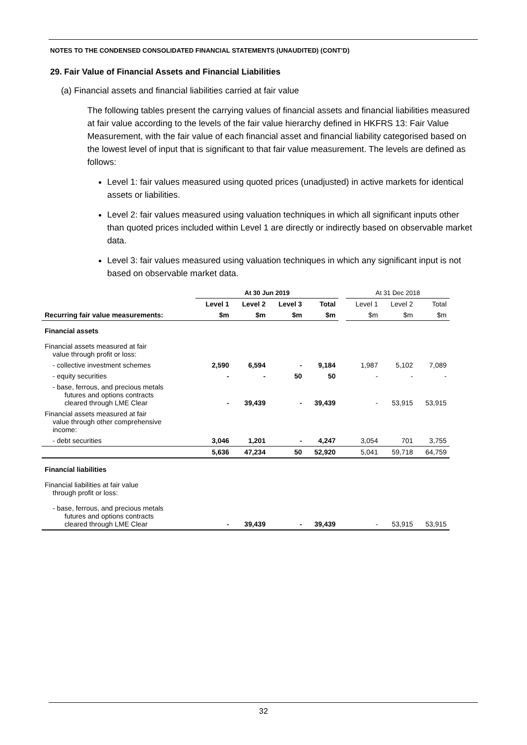NOTES TO THE CONDENSED CONSOLIDATED FINANCIAL STATEMENTS (UNAUDITED) (CONT’D)
29. Fair Value of Financial Assets and Financial Liabilities
(a) Financial assets and financial liabilities carried at fair value
The following tables present the carrying values of financial assets and financial liabilities measured at fair value according to the levels of the fair value hierarchy defined in HKFRS 13: Fair Value Measurement, with the fair value of each financial asset and financial liability categorised based on the lowest level of input that is significant to that fair value measurement. The levels are defined as follows:
Level 1: fair values measured using quoted prices (unadjusted) in active markets for identical assets or liabilities.
Level 2: fair values measured using valuation techniques in which all significant inputs other than quoted prices included within Level 1 are directly or indirectly based on observable market data.
Level 3: fair values measured using valuation techniques in which any significant input is not based on observable market data.
| | At 30 Jun 2019 | | | | | At 31 Dec 2018 | | |
| | Level 1 | Level 2 | Level 3 | Total | | Level 1 | Level 2 | Total |
| Recurring fair value measurements: | $m | $m | $m | $m | | $m | $m | $m |
| Financial assets | | | | | | | | |
| Financial assets measured at fair value through profit or loss: | | | | | | | | |
| - collective investment schemes | 2,590 | 6,594 | - | 9,184 | | 1,987 | 5,102 | 7,089 |
| - equity securities | - | - | 50 | 50 | | - | - | - |
| - base, ferrous, and precious metals futures and options contracts cleared through LME Clear | - | 39,439 | - | 39,439 | | - | 53,915 | 53,915 |
| Financial assets measured at fair value through other comprehensive income: | | | | | | | | |
| - debt securities | 3,046 | 1,201 | - | 4,247 | | 3,054 | 701 | 3,755 |
| | 5,636 | 47,234 | 50 | 52,920 | | 5,041 | 59,718 | 64,759 |
| Financial liabilities | | | | | | | | |
| Financial liabilities at fair value through profit or loss: | | | | | | | | |
| - base, ferrous, and precious metals futures and options contracts cleared through LME Clear | - | 39,439 | - | 39,439 | | - | 53,915 | 53,915 |
32